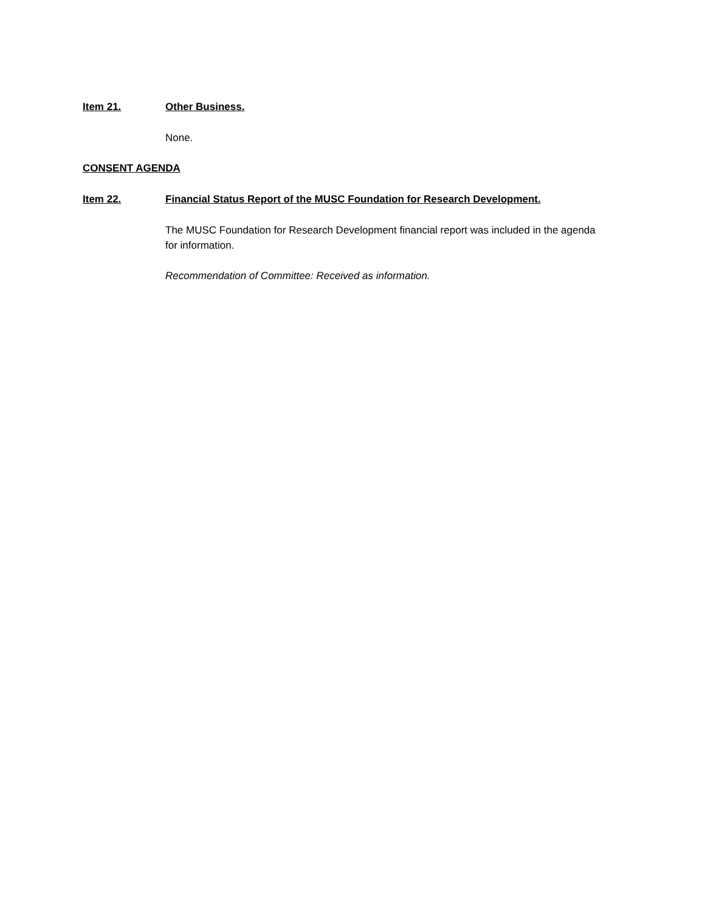Item 21. Other Business.
None.
CONSENT AGENDA
Item 22. Financial Status Report of the MUSC Foundation for Research Development.
The MUSC Foundation for Research Development financial report was included in the agenda for information.
Recommendation of Committee: Received as information.